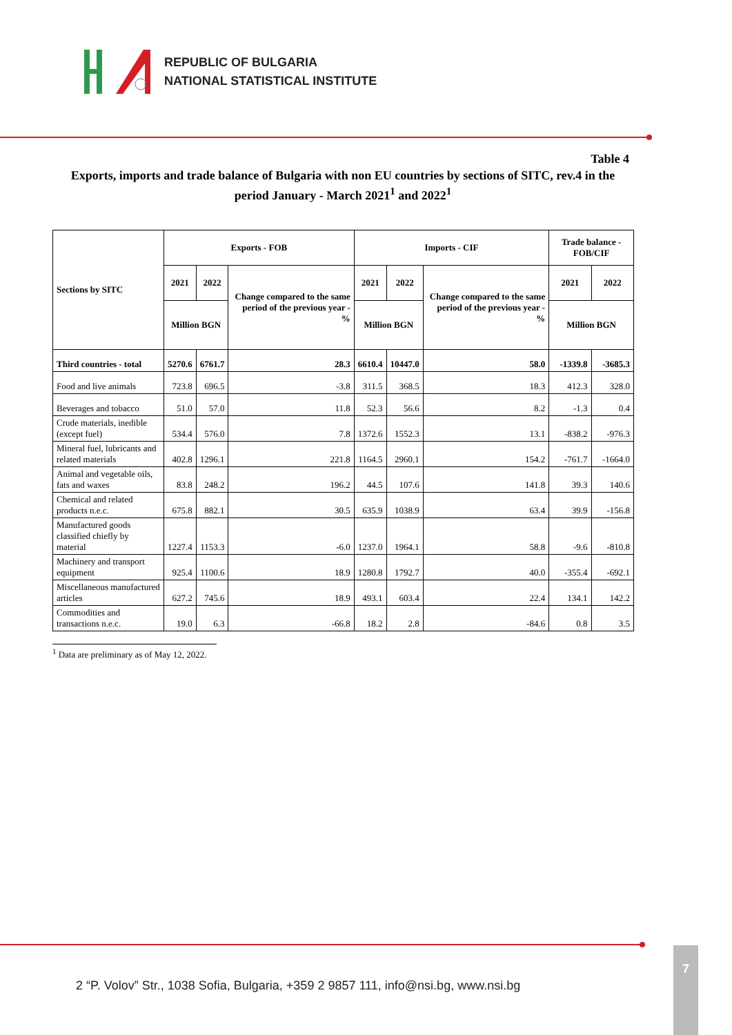REPUBLIC OF BULGARIA
NATIONAL STATISTICAL INSTITUTE
Table 4
Exports, imports and trade balance of Bulgaria with non EU countries by sections of SITC, rev.4 in the period January - March 2021<sup>1</sup> and 2022<sup>1</sup>
| Sections by SITC | Exports - FOB | | | Imports - CIF | | | Trade balance - FOB/CIF | |
| --- | --- | --- | --- | --- | --- | --- | --- | --- |
| | 2021 | 2022 | Change compared to the same period of the previous year - % | 2021 | 2022 | Change compared to the same period of the previous year - % | 2021 | 2022 |
| | Million BGN | | | Million BGN | | | Million BGN | |
| Third countries - total | 5270.6 | 6761.7 | 28.3 | 6610.4 | 10447.0 | 58.0 | -1339.8 | -3685.3 |
| Food and live animals | 723.8 | 696.5 | -3.8 | 311.5 | 368.5 | 18.3 | 412.3 | 328.0 |
| Beverages and tobacco | 51.0 | 57.0 | 11.8 | 52.3 | 56.6 | 8.2 | -1.3 | 0.4 |
| Crude materials, inedible (except fuel) | 534.4 | 576.0 | 7.8 | 1372.6 | 1552.3 | 13.1 | -838.2 | -976.3 |
| Mineral fuel, lubricants and related materials | 402.8 | 1296.1 | 221.8 | 1164.5 | 2960.1 | 154.2 | -761.7 | -1664.0 |
| Animal and vegetable oils, fats and waxes | 83.8 | 248.2 | 196.2 | 44.5 | 107.6 | 141.8 | 39.3 | 140.6 |
| Chemical and related products n.e.c. | 675.8 | 882.1 | 30.5 | 635.9 | 1038.9 | 63.4 | 39.9 | -156.8 |
| Manufactured goods classified chiefly by material | 1227.4 | 1153.3 | -6.0 | 1237.0 | 1964.1 | 58.8 | -9.6 | -810.8 |
| Machinery and transport equipment | 925.4 | 1100.6 | 18.9 | 1280.8 | 1792.7 | 40.0 | -355.4 | -692.1 |
| Miscellaneous manufactured articles | 627.2 | 745.6 | 18.9 | 493.1 | 603.4 | 22.4 | 134.1 | 142.2 |
| Commodities and transactions n.e.c. | 19.0 | 6.3 | -66.8 | 18.2 | 2.8 | -84.6 | 0.8 | 3.5 |
<sup>1</sup> Data are preliminary as of May 12, 2022.
2 “P. Volov” Str., 1038 Sofia, Bulgaria, +359 2 9857 111, info@nsi.bg, www.nsi.bg
7